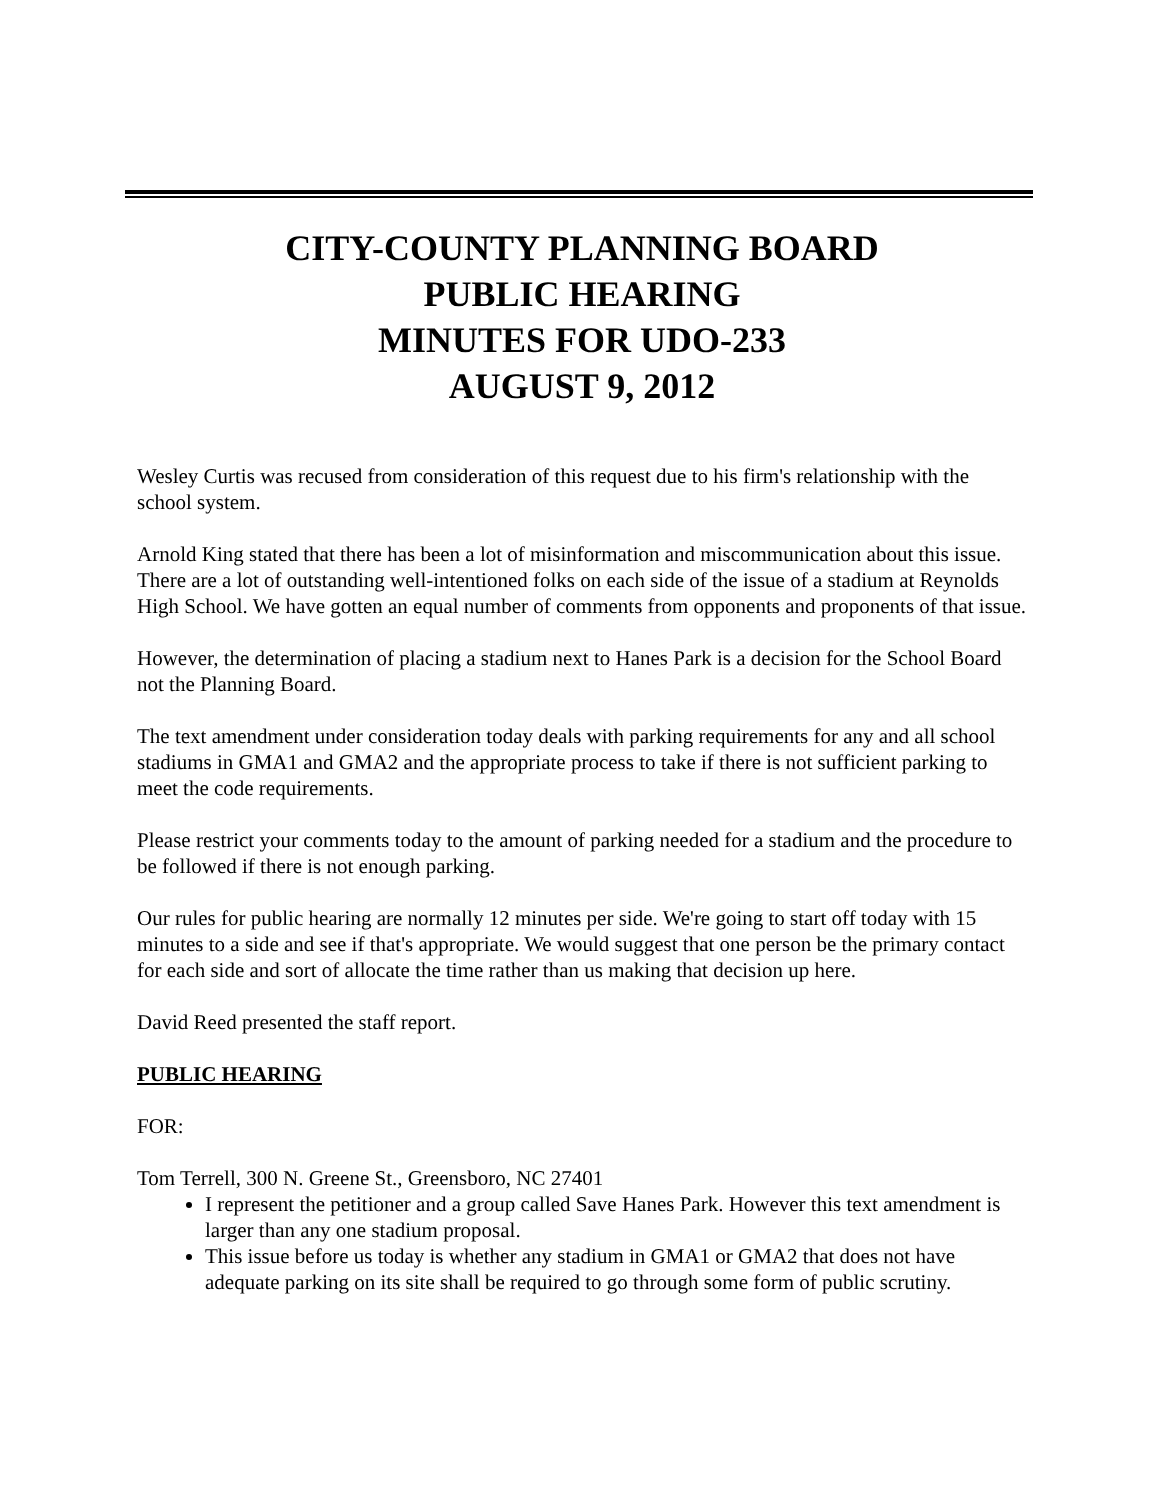CITY-COUNTY PLANNING BOARD
PUBLIC HEARING
MINUTES FOR UDO-233
AUGUST 9, 2012
Wesley Curtis was recused from consideration of this request due to his firm's relationship with the school system.
Arnold King stated that there has been a lot of misinformation and miscommunication about this issue. There are a lot of outstanding well-intentioned folks on each side of the issue of a stadium at Reynolds High School. We have gotten an equal number of comments from opponents and proponents of that issue.
However, the determination of placing a stadium next to Hanes Park is a decision for the School Board not the Planning Board.
The text amendment under consideration today deals with parking requirements for any and all school stadiums in GMA1 and GMA2 and the appropriate process to take if there is not sufficient parking to meet the code requirements.
Please restrict your comments today to the amount of parking needed for a stadium and the procedure to be followed if there is not enough parking.
Our rules for public hearing are normally 12 minutes per side. We're going to start off today with 15 minutes to a side and see if that's appropriate. We would suggest that one person be the primary contact for each side and sort of allocate the time rather than us making that decision up here.
David Reed presented the staff report.
PUBLIC HEARING
FOR:
Tom Terrell, 300 N. Greene St., Greensboro, NC 27401
I represent the petitioner and a group called Save Hanes Park. However this text amendment is larger than any one stadium proposal.
This issue before us today is whether any stadium in GMA1 or GMA2 that does not have adequate parking on its site shall be required to go through some form of public scrutiny.